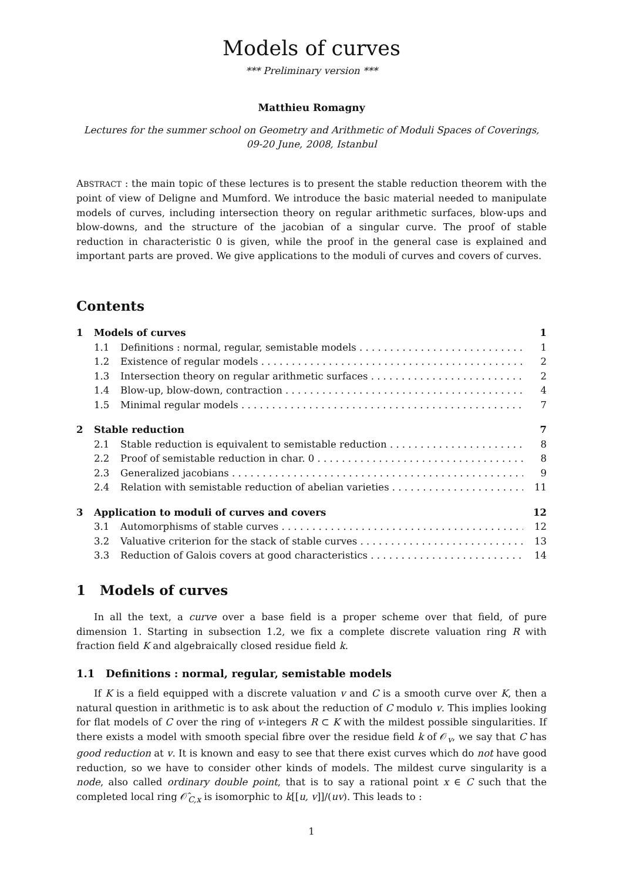Models of curves
*** Preliminary version ***
Matthieu Romagny
Lectures for the summer school on Geometry and Arithmetic of Moduli Spaces of Coverings,
09-20 June, 2008, Istanbul
ABSTRACT : the main topic of these lectures is to present the stable reduction theorem with the point of view of Deligne and Mumford. We introduce the basic material needed to manipulate models of curves, including intersection theory on regular arithmetic surfaces, blow-ups and blow-downs, and the structure of the jacobian of a singular curve. The proof of stable reduction in characteristic 0 is given, while the proof in the general case is explained and important parts are proved. We give applications to the moduli of curves and covers of curves.
Contents
1 Models of curves 1
1.1 Definitions : normal, regular, semistable models 1
1.2 Existence of regular models 2
1.3 Intersection theory on regular arithmetic surfaces 2
1.4 Blow-up, blow-down, contraction 4
1.5 Minimal regular models 7
2 Stable reduction 7
2.1 Stable reduction is equivalent to semistable reduction 8
2.2 Proof of semistable reduction in char. 0 8
2.3 Generalized jacobians 9
2.4 Relation with semistable reduction of abelian varieties 11
3 Application to moduli of curves and covers 12
3.1 Automorphisms of stable curves 12
3.2 Valuative criterion for the stack of stable curves 13
3.3 Reduction of Galois covers at good characteristics 14
1 Models of curves
In all the text, a curve over a base field is a proper scheme over that field, of pure dimension 1. Starting in subsection 1.2, we fix a complete discrete valuation ring R with fraction field K and algebraically closed residue field k.
1.1 Definitions : normal, regular, semistable models
If K is a field equipped with a discrete valuation v and C is a smooth curve over K, then a natural question in arithmetic is to ask about the reduction of C modulo v. This implies looking for flat models of C over the ring of v-integers R ⊂ K with the mildest possible singularities. If there exists a model with smooth special fibre over the residue field k of 𝒪<sub>v</sub>, we say that C has good reduction at v. It is known and easy to see that there exist curves which do not have good reduction, so we have to consider other kinds of models. The mildest curve singularity is a node, also called ordinary double point, that is to say a rational point x ∈ C such that the completed local ring 𝒪̂<sub>C,x</sub> is isomorphic to k[[u, v]]/(uv). This leads to :
1